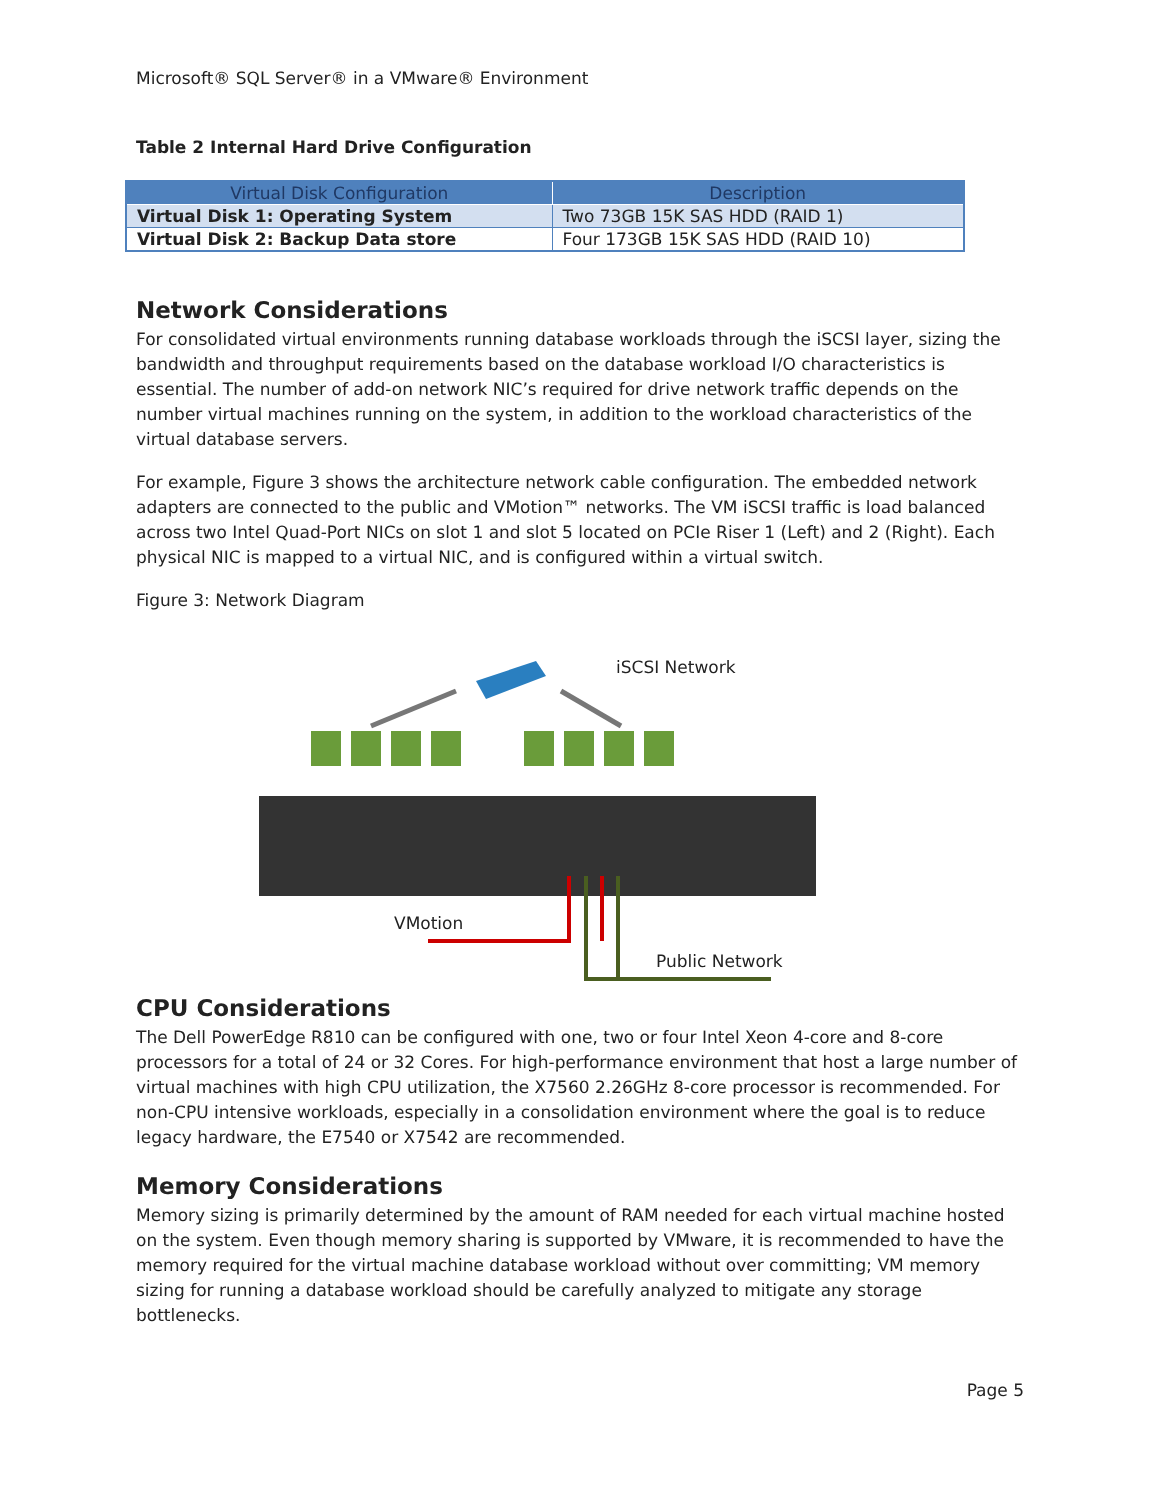Microsoft® SQL Server® in a VMware® Environment
Table 2 Internal Hard Drive Configuration
| Virtual Disk Configuration | Description |
| --- | --- |
| Virtual Disk 1: Operating System | Two 73GB 15K SAS HDD (RAID 1) |
| Virtual Disk 2: Backup Data store | Four 173GB 15K SAS HDD (RAID 10) |
Network Considerations
For consolidated virtual environments running database workloads through the iSCSI layer, sizing the bandwidth and throughput requirements based on the database workload I/O characteristics is essential. The number of add-on network NIC’s required for drive network traffic depends on the number virtual machines running on the system, in addition to the workload characteristics of the virtual database servers.
For example, Figure 3 shows the architecture network cable configuration. The embedded network adapters are connected to the public and VMotion™ networks. The VM iSCSI traffic is load balanced across two Intel Quad-Port NICs on slot 1 and slot 5 located on PCIe Riser 1 (Left) and 2 (Right). Each physical NIC is mapped to a virtual NIC, and is configured within a virtual switch.
Figure 3: Network Diagram
iSCSI Network
VMotion
Public Network
CPU Considerations
The Dell PowerEdge R810 can be configured with one, two or four Intel Xeon 4-core and 8-core processors for a total of 24 or 32 Cores. For high-performance environment that host a large number of virtual machines with high CPU utilization, the X7560 2.26GHz 8-core processor is recommended. For non-CPU intensive workloads, especially in a consolidation environment where the goal is to reduce legacy hardware, the E7540 or X7542 are recommended.
Memory Considerations
Memory sizing is primarily determined by the amount of RAM needed for each virtual machine hosted on the system. Even though memory sharing is supported by VMware, it is recommended to have the memory required for the virtual machine database workload without over committing; VM memory sizing for running a database workload should be carefully analyzed to mitigate any storage bottlenecks.
Page 5